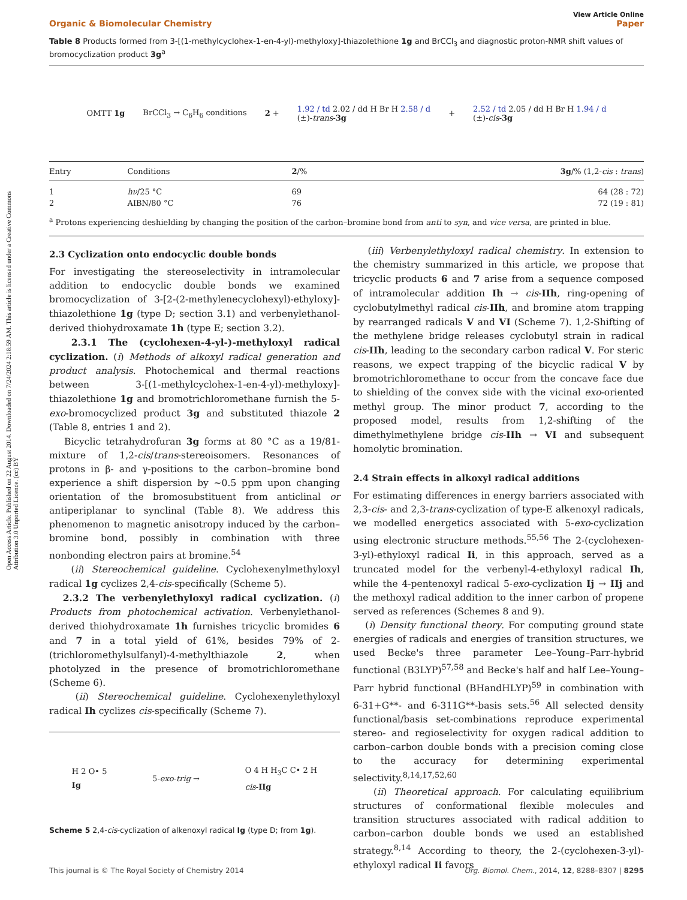Open Access Article. Published on 22 August 2014. Downloaded on 7/24/2024 2:18:59 AM. This article is licensed under a Creative Commons Attribution 3.0 Unported Licence. (cc) BY
View Article Online
Organic & Biomolecular Chemistry Paper
Table 8 Products formed from 3-[(1-methylcyclohex-1-en-4-yl)-methyloxy]-thiazolethione 1g and BrCCl<sub>3</sub> and diagnostic proton-NMR shift values of bromocyclization product 3g<sup>a</sup>
OMTT 1g BrCCl<sub>3</sub> → C<sub>6</sub>H<sub>6</sub> conditions 2 + 1.92 / td 2.02 / dd H Br H 2.58 / d
(±)-trans-3g + 2.52 / td 2.05 / dd H Br H 1.94 / d
(±)-cis-3g
| Entry | Conditions | 2 /% | 3g /% (1,2- cis : trans ) |
| --- | --- | --- | --- |
| 1 | hν /25 °C | 69 | 64 (28 : 72) |
| 2 | AIBN/80 °C | 76 | 72 (19 : 81) |
<sup>a</sup> Protons experiencing deshielding by changing the position of the carbon–bromine bond from anti to syn, and vice versa, are printed in blue.
2.3 Cyclization onto endocyclic double bonds
For investigating the stereoselectivity in intramolecular addition to endocyclic double bonds we examined bromocyclization of 3-[2-(2-methylenecyclohexyl)-ethyloxy]-thiazolethione 1g (type D; section 3.1) and verbenylethanol-derived thiohydroxamate 1h (type E; section 3.2).
2.3.1 The (cyclohexen-4-yl-)-methyloxyl radical cyclization. (i) Methods of alkoxyl radical generation and product analysis. Photochemical and thermal reactions between 3-[(1-methylcyclohex-1-en-4-yl)-methyloxy]-thiazolethione 1g and bromotrichloromethane furnish the 5-exo-bromocyclized product 3g and substituted thiazole 2 (Table 8, entries 1 and 2).
Bicyclic tetrahydrofuran 3g forms at 80 °C as a 19/81-mixture of 1,2-cis/trans-stereoisomers. Resonances of protons in β- and γ-positions to the carbon–bromine bond experience a shift dispersion by ~0.5 ppm upon changing orientation of the bromosubstituent from anticlinal or antiperiplanar to synclinal (Table 8). We address this phenomenon to magnetic anisotropy induced by the carbon–bromine bond, possibly in combination with three nonbonding electron pairs at bromine.<sup>54</sup>
(ii) Stereochemical guideline. Cyclohexenylmethyloxyl radical 1g cyclizes 2,4-cis-specifically (Scheme 5).
2.3.2 The verbenylethyloxyl radical cyclization. (i) Products from photochemical activation. Verbenylethanol-derived thiohydroxamate 1h furnishes tricyclic bromides 6 and 7 in a total yield of 61%, besides 79% of 2-(trichloromethylsulfanyl)-4-methylthiazole 2, when photolyzed in the presence of bromotrichloromethane (Scheme 6).
(ii) Stereochemical guideline. Cyclohexenylethyloxyl radical Ih cyclizes cis-specifically (Scheme 7).
H 2 O• 5
Ig 5-exo-trig → O 4 H H<sub>3</sub>C C• 2 H
cis-IIg
Scheme 5 2,4-cis-cyclization of alkenoxyl radical Ig (type D; from 1g).
(iii) Verbenylethyloxyl radical chemistry. In extension to the chemistry summarized in this article, we propose that tricyclic products 6 and 7 arise from a sequence composed of intramolecular addition Ih → cis-IIh, ring-opening of cyclobutylmethyl radical cis-IIh, and bromine atom trapping by rearranged radicals V and VI (Scheme 7). 1,2-Shifting of the methylene bridge releases cyclobutyl strain in radical cis-IIh, leading to the secondary carbon radical V. For steric reasons, we expect trapping of the bicyclic radical V by bromotrichloromethane to occur from the concave face due to shielding of the convex side with the vicinal exo-oriented methyl group. The minor product 7, according to the proposed model, results from 1,2-shifting of the dimethylmethylene bridge cis-IIh → VI and subsequent homolytic bromination.
2.4 Strain effects in alkoxyl radical additions
For estimating differences in energy barriers associated with 2,3-cis- and 2,3-trans-cyclization of type-E alkenoxyl radicals, we modelled energetics associated with 5-exo-cyclization using electronic structure methods.<sup>55,56</sup> The 2-(cyclohexen-3-yl)-ethyloxyl radical Ii, in this approach, served as a truncated model for the verbenyl-4-ethyloxyl radical Ih, while the 4-pentenoxyl radical 5-exo-cyclization Ij → IIj and the methoxyl radical addition to the inner carbon of propene served as references (Schemes 8 and 9).
(i) Density functional theory. For computing ground state energies of radicals and energies of transition structures, we used Becke's three parameter Lee–Young–Parr-hybrid functional (B3LYP)<sup>57,58</sup> and Becke's half and half Lee–Young–Parr hybrid functional (BHandHLYP)<sup>59</sup> in combination with 6-31+G**- and 6-311G**-basis sets.<sup>56</sup> All selected density functional/basis set-combinations reproduce experimental stereo- and regioselectivity for oxygen radical addition to carbon–carbon double bonds with a precision coming close to the accuracy for determining experimental selectivity.<sup>8,14,17,52,60</sup>
(ii) Theoretical approach. For calculating equilibrium structures of conformational flexible molecules and transition structures associated with radical addition to carbon–carbon double bonds we used an established strategy.<sup>8,14</sup> According to theory, the 2-(cyclohexen-3-yl)-ethyloxyl radical Ii favors
This journal is © The Royal Society of Chemistry 2014 Org. Biomol. Chem., 2014, 12, 8288–8307 | 8295